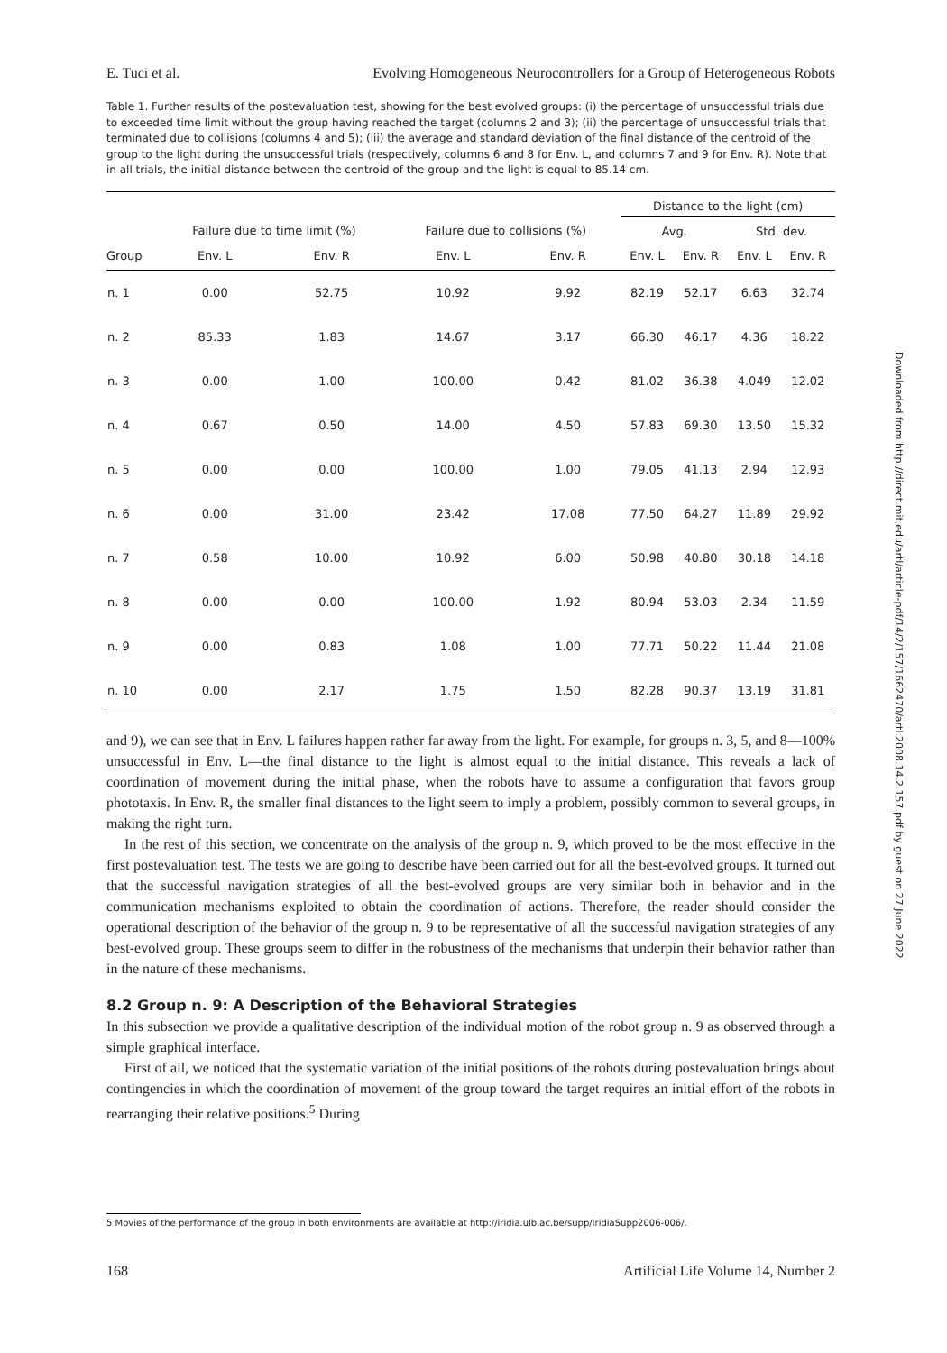E. Tuci et al. Evolving Homogeneous Neurocontrollers for a Group of Heterogeneous Robots
Table 1. Further results of the postevaluation test, showing for the best evolved groups: (i) the percentage of unsuccessful trials due to exceeded time limit without the group having reached the target (columns 2 and 3); (ii) the percentage of unsuccessful trials that terminated due to collisions (columns 4 and 5); (iii) the average and standard deviation of the final distance of the centroid of the group to the light during the unsuccessful trials (respectively, columns 6 and 8 for Env. L, and columns 7 and 9 for Env. R). Note that in all trials, the initial distance between the centroid of the group and the light is equal to 85.14 cm.
| | | | | | Distance to the light (cm) | | | |
| --- | --- | --- | --- | --- | --- | --- | --- | --- |
| | Failure due to time limit (%) | | Failure due to collisions (%) | | Avg. | | Std. dev. | |
| Group | Env. L | Env. R | Env. L | Env. R | Env. L | Env. R | Env. L | Env. R |
| n. 1 | 0.00 | 52.75 | 10.92 | 9.92 | 82.19 | 52.17 | 6.63 | 32.74 |
| n. 2 | 85.33 | 1.83 | 14.67 | 3.17 | 66.30 | 46.17 | 4.36 | 18.22 |
| n. 3 | 0.00 | 1.00 | 100.00 | 0.42 | 81.02 | 36.38 | 4.049 | 12.02 |
| n. 4 | 0.67 | 0.50 | 14.00 | 4.50 | 57.83 | 69.30 | 13.50 | 15.32 |
| n. 5 | 0.00 | 0.00 | 100.00 | 1.00 | 79.05 | 41.13 | 2.94 | 12.93 |
| n. 6 | 0.00 | 31.00 | 23.42 | 17.08 | 77.50 | 64.27 | 11.89 | 29.92 |
| n. 7 | 0.58 | 10.00 | 10.92 | 6.00 | 50.98 | 40.80 | 30.18 | 14.18 |
| n. 8 | 0.00 | 0.00 | 100.00 | 1.92 | 80.94 | 53.03 | 2.34 | 11.59 |
| n. 9 | 0.00 | 0.83 | 1.08 | 1.00 | 77.71 | 50.22 | 11.44 | 21.08 |
| n. 10 | 0.00 | 2.17 | 1.75 | 1.50 | 82.28 | 90.37 | 13.19 | 31.81 |
and 9), we can see that in Env. L failures happen rather far away from the light. For example, for groups n. 3, 5, and 8—100% unsuccessful in Env. L—the final distance to the light is almost equal to the initial distance. This reveals a lack of coordination of movement during the initial phase, when the robots have to assume a configuration that favors group phototaxis. In Env. R, the smaller final distances to the light seem to imply a problem, possibly common to several groups, in making the right turn.
In the rest of this section, we concentrate on the analysis of the group n. 9, which proved to be the most effective in the first postevaluation test. The tests we are going to describe have been carried out for all the best-evolved groups. It turned out that the successful navigation strategies of all the best-evolved groups are very similar both in behavior and in the communication mechanisms exploited to obtain the coordination of actions. Therefore, the reader should consider the operational description of the behavior of the group n. 9 to be representative of all the successful navigation strategies of any best-evolved group. These groups seem to differ in the robustness of the mechanisms that underpin their behavior rather than in the nature of these mechanisms.
8.2 Group n. 9: A Description of the Behavioral Strategies
In this subsection we provide a qualitative description of the individual motion of the robot group n. 9 as observed through a simple graphical interface.
First of all, we noticed that the systematic variation of the initial positions of the robots during postevaluation brings about contingencies in which the coordination of movement of the group toward the target requires an initial effort of the robots in rearranging their relative positions.<sup>5</sup> During
5 Movies of the performance of the group in both environments are available at http://iridia.ulb.ac.be/supp/IridiaSupp2006-006/.
168 Artificial Life Volume 14, Number 2
Downloaded from http://direct.mit.edu/artl/article-pdf/14/2/157/1662470/artl.2008.14.2.157.pdf by guest on 27 June 2022